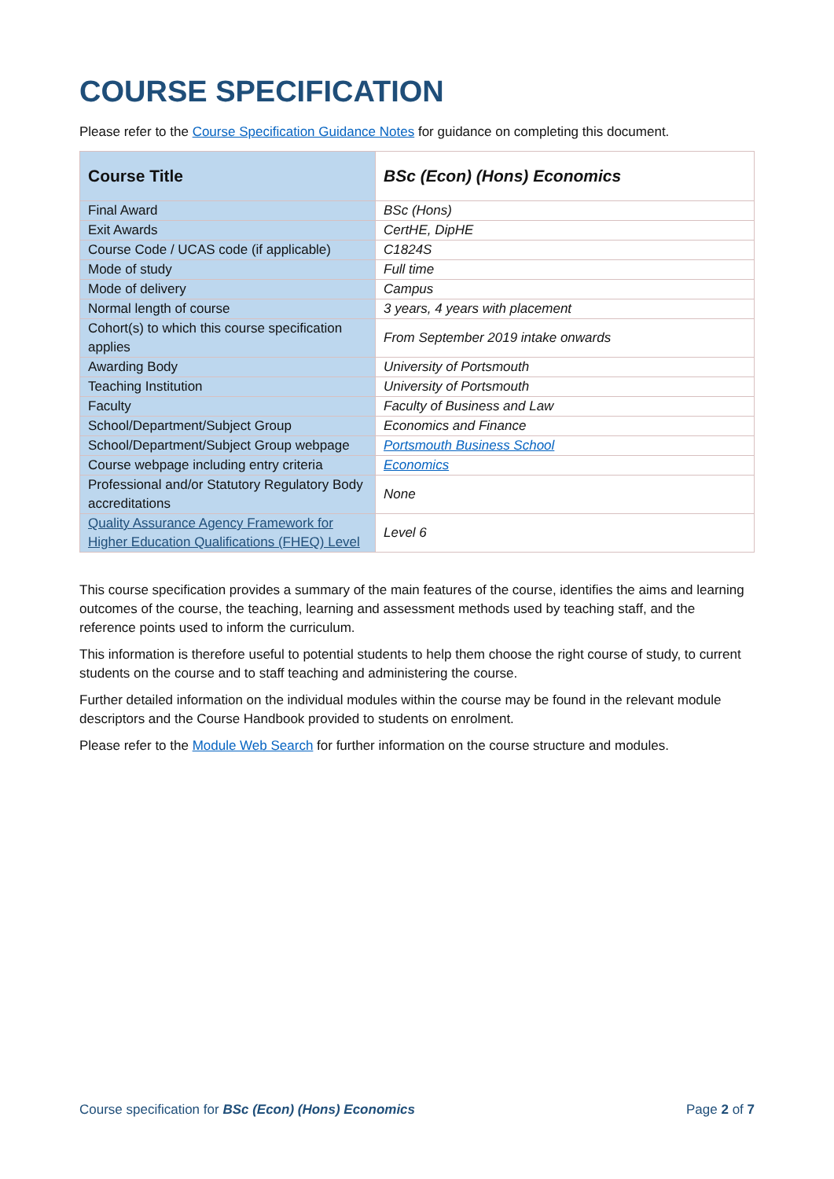COURSE SPECIFICATION
Please refer to the Course Specification Guidance Notes for guidance on completing this document.
| Course Title | BSc (Econ) (Hons) Economics |
| Final Award | BSc (Hons) |
| Exit Awards | CertHE, DipHE |
| Course Code / UCAS code (if applicable) | C1824S |
| Mode of study | Full time |
| Mode of delivery | Campus |
| Normal length of course | 3 years, 4 years with placement |
| Cohort(s) to which this course specification applies | From September 2019 intake onwards |
| Awarding Body | University of Portsmouth |
| Teaching Institution | University of Portsmouth |
| Faculty | Faculty of Business and Law |
| School/Department/Subject Group | Economics and Finance |
| School/Department/Subject Group webpage | Portsmouth Business School |
| Course webpage including entry criteria | Economics |
| Professional and/or Statutory Regulatory Body accreditations | None |
| Quality Assurance Agency Framework for Higher Education Qualifications (FHEQ) Level | Level 6 |
This course specification provides a summary of the main features of the course, identifies the aims and learning outcomes of the course, the teaching, learning and assessment methods used by teaching staff, and the reference points used to inform the curriculum.
This information is therefore useful to potential students to help them choose the right course of study, to current students on the course and to staff teaching and administering the course.
Further detailed information on the individual modules within the course may be found in the relevant module descriptors and the Course Handbook provided to students on enrolment.
Please refer to the Module Web Search for further information on the course structure and modules.
Course specification for BSc (Econ) (Hons) Economics Page 2 of 7